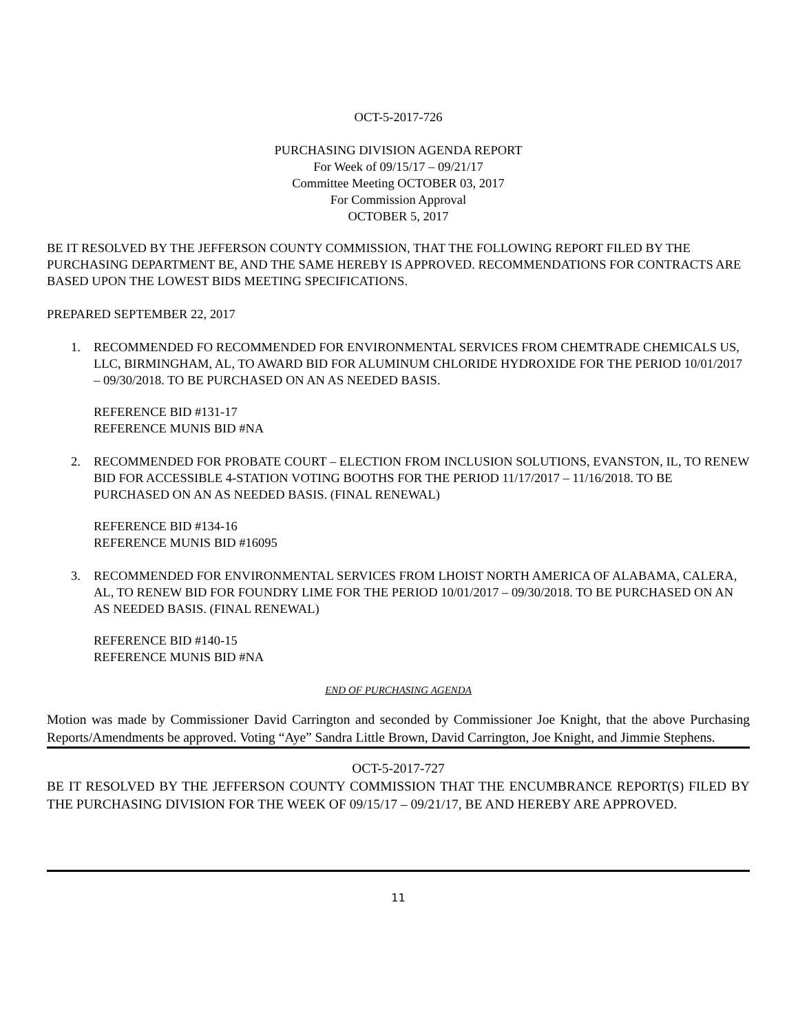OCT-5-2017-726
PURCHASING DIVISION AGENDA REPORT
For Week of 09/15/17 – 09/21/17
Committee Meeting OCTOBER 03, 2017
For Commission Approval
OCTOBER 5, 2017
BE IT RESOLVED BY THE JEFFERSON COUNTY COMMISSION, THAT THE FOLLOWING REPORT FILED BY THE PURCHASING DEPARTMENT BE, AND THE SAME HEREBY IS APPROVED. RECOMMENDATIONS FOR CONTRACTS ARE BASED UPON THE LOWEST BIDS MEETING SPECIFICATIONS.
PREPARED SEPTEMBER 22, 2017
1. RECOMMENDED FO RECOMMENDED FOR ENVIRONMENTAL SERVICES FROM CHEMTRADE CHEMICALS US, LLC, BIRMINGHAM, AL, TO AWARD BID FOR ALUMINUM CHLORIDE HYDROXIDE FOR THE PERIOD 10/01/2017 – 09/30/2018. TO BE PURCHASED ON AN AS NEEDED BASIS.
REFERENCE BID #131-17
REFERENCE MUNIS BID #NA
2. RECOMMENDED FOR PROBATE COURT – ELECTION FROM INCLUSION SOLUTIONS, EVANSTON, IL, TO RENEW BID FOR ACCESSIBLE 4-STATION VOTING BOOTHS FOR THE PERIOD 11/17/2017 – 11/16/2018. TO BE PURCHASED ON AN AS NEEDED BASIS. (FINAL RENEWAL)
REFERENCE BID #134-16
REFERENCE MUNIS BID #16095
3. RECOMMENDED FOR ENVIRONMENTAL SERVICES FROM LHOIST NORTH AMERICA OF ALABAMA, CALERA, AL, TO RENEW BID FOR FOUNDRY LIME FOR THE PERIOD 10/01/2017 – 09/30/2018. TO BE PURCHASED ON AN AS NEEDED BASIS. (FINAL RENEWAL)
REFERENCE BID #140-15
REFERENCE MUNIS BID #NA
END OF PURCHASING AGENDA
Motion was made by Commissioner David Carrington and seconded by Commissioner Joe Knight, that the above Purchasing Reports/Amendments be approved. Voting “Aye” Sandra Little Brown, David Carrington, Joe Knight, and Jimmie Stephens.
OCT-5-2017-727
BE IT RESOLVED BY THE JEFFERSON COUNTY COMMISSION THAT THE ENCUMBRANCE REPORT(S) FILED BY THE PURCHASING DIVISION FOR THE WEEK OF 09/15/17 – 09/21/17, BE AND HEREBY ARE APPROVED.
11